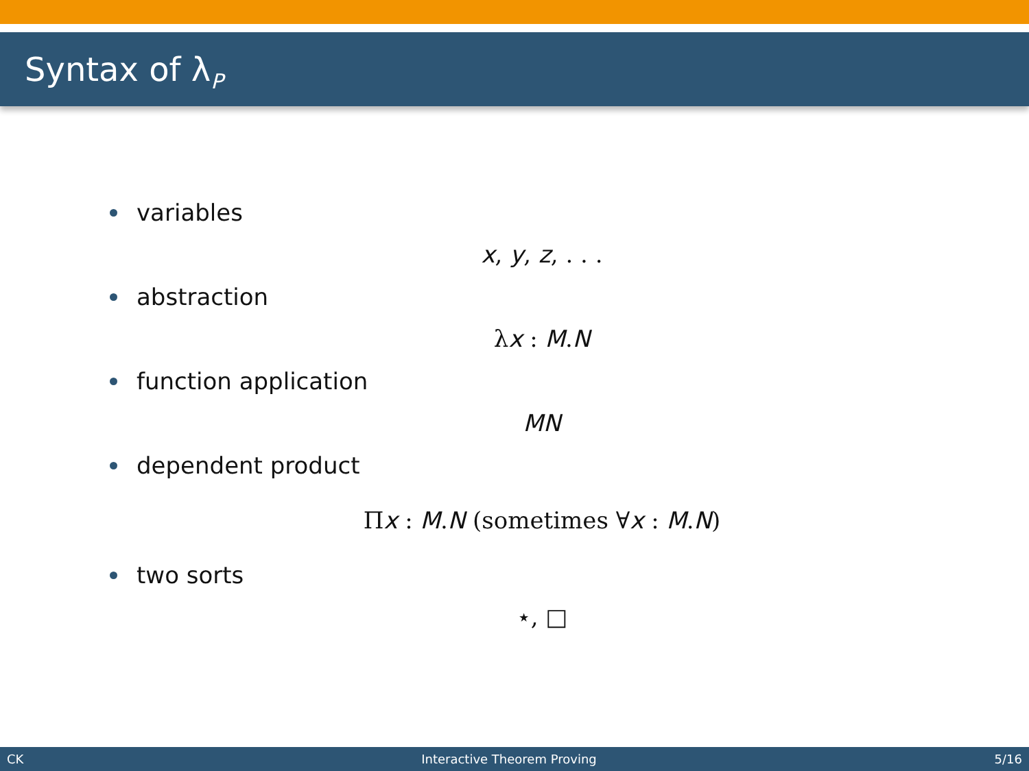Syntax of λ<sub>P</sub>
variables
x, y, z, . . .
abstraction
λx : M.N
function application
MN
dependent product
Πx : M.N (sometimes ∀x : M.N)
two sorts
⋆, □
CK Interactive Theorem Proving 5/16